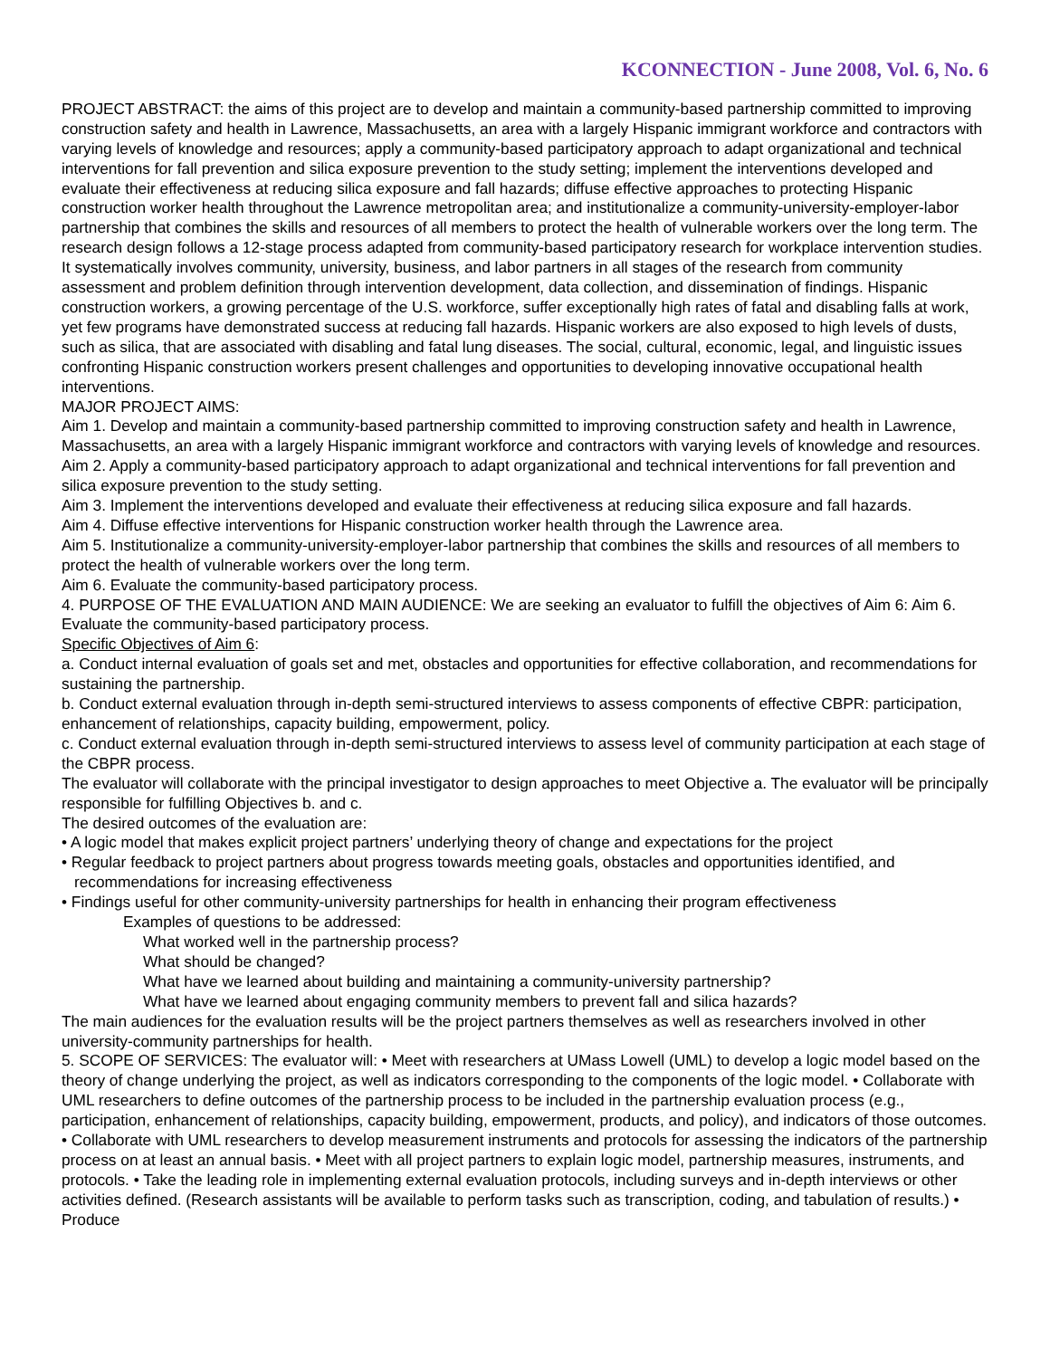KCONNECTION - June 2008, Vol. 6, No. 6
PROJECT ABSTRACT: the aims of this project are to develop and maintain a community-based partnership committed to improving construction safety and health in Lawrence, Massachusetts, an area with a largely Hispanic immigrant workforce and contractors with varying levels of knowledge and resources; apply a community-based participatory approach to adapt organizational and technical interventions for fall prevention and silica exposure prevention to the study setting; implement the interventions developed and evaluate their effectiveness at reducing silica exposure and fall hazards; diffuse effective approaches to protecting Hispanic construction worker health throughout the Lawrence metropolitan area; and institutionalize a community-university-employer-labor partnership that combines the skills and resources of all members to protect the health of vulnerable workers over the long term. The research design follows a 12-stage process adapted from community-based participatory research for workplace intervention studies. It systematically involves community, university, business, and labor partners in all stages of the research from community assessment and problem definition through intervention development, data collection, and dissemination of findings. Hispanic construction workers, a growing percentage of the U.S. workforce, suffer exceptionally high rates of fatal and disabling falls at work, yet few programs have demonstrated success at reducing fall hazards. Hispanic workers are also exposed to high levels of dusts, such as silica, that are associated with disabling and fatal lung diseases. The social, cultural, economic, legal, and linguistic issues confronting Hispanic construction workers present challenges and opportunities to developing innovative occupational health interventions.
MAJOR PROJECT AIMS:
Aim 1. Develop and maintain a community-based partnership committed to improving construction safety and health in Lawrence, Massachusetts, an area with a largely Hispanic immigrant workforce and contractors with varying levels of knowledge and resources.
Aim 2. Apply a community-based participatory approach to adapt organizational and technical interventions for fall prevention and silica exposure prevention to the study setting.
Aim 3. Implement the interventions developed and evaluate their effectiveness at reducing silica exposure and fall hazards.
Aim 4. Diffuse effective interventions for Hispanic construction worker health through the Lawrence area.
Aim 5. Institutionalize a community-university-employer-labor partnership that combines the skills and resources of all members to protect the health of vulnerable workers over the long term.
Aim 6. Evaluate the community-based participatory process.
4. PURPOSE OF THE EVALUATION AND MAIN AUDIENCE: We are seeking an evaluator to fulfill the objectives of Aim 6: Aim 6. Evaluate the community-based participatory process.
Specific Objectives of Aim 6:
a. Conduct internal evaluation of goals set and met, obstacles and opportunities for effective collaboration, and recommendations for sustaining the partnership.
b. Conduct external evaluation through in-depth semi-structured interviews to assess components of effective CBPR: participation, enhancement of relationships, capacity building, empowerment, policy.
c. Conduct external evaluation through in-depth semi-structured interviews to assess level of community participation at each stage of the CBPR process.
The evaluator will collaborate with the principal investigator to design approaches to meet Objective a. The evaluator will be principally responsible for fulfilling Objectives b. and c.
The desired outcomes of the evaluation are:
• A logic model that makes explicit project partners’ underlying theory of change and expectations for the project
• Regular feedback to project partners about progress towards meeting goals, obstacles and opportunities identified, and recommendations for increasing effectiveness
• Findings useful for other community-university partnerships for health in enhancing their program effectiveness
Examples of questions to be addressed:
What worked well in the partnership process?
What should be changed?
What have we learned about building and maintaining a community-university partnership?
What have we learned about engaging community members to prevent fall and silica hazards?
The main audiences for the evaluation results will be the project partners themselves as well as researchers involved in other university-community partnerships for health.
5. SCOPE OF SERVICES: The evaluator will: • Meet with researchers at UMass Lowell (UML) to develop a logic model based on the theory of change underlying the project, as well as indicators corresponding to the components of the logic model. • Collaborate with UML researchers to define outcomes of the partnership process to be included in the partnership evaluation process (e.g., participation, enhancement of relationships, capacity building, empowerment, products, and policy), and indicators of those outcomes. • Collaborate with UML researchers to develop measurement instruments and protocols for assessing the indicators of the partnership process on at least an annual basis. • Meet with all project partners to explain logic model, partnership measures, instruments, and protocols. • Take the leading role in implementing external evaluation protocols, including surveys and in-depth interviews or other activities defined. (Research assistants will be available to perform tasks such as transcription, coding, and tabulation of results.) • Produce